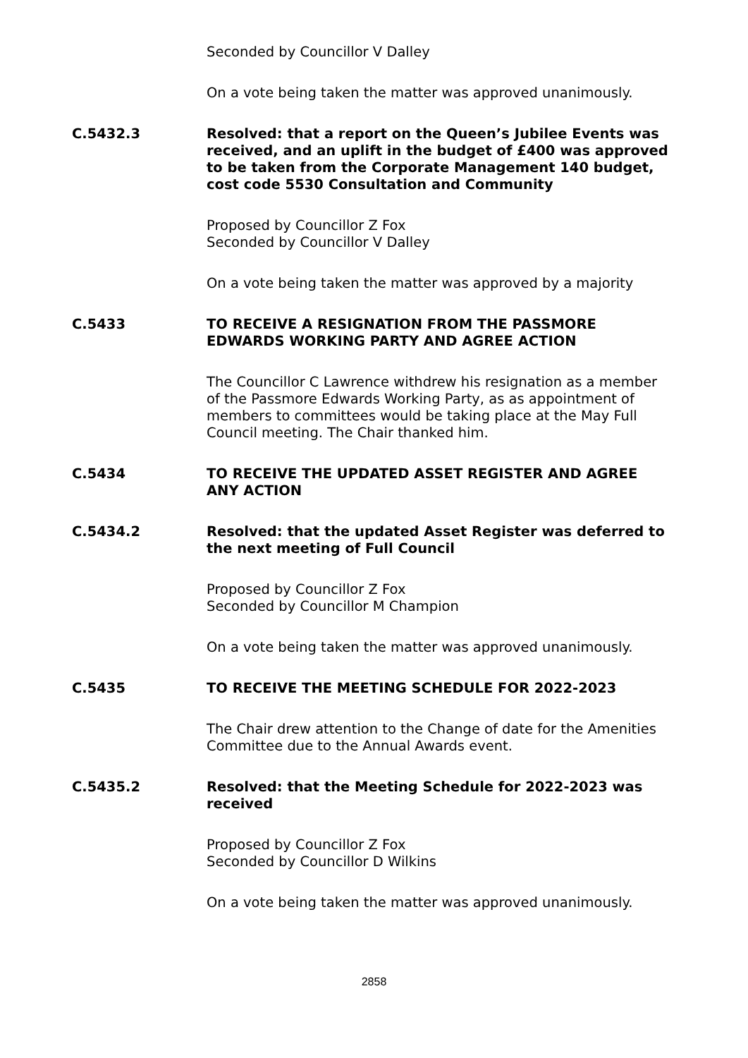Seconded by Councillor V Dalley
On a vote being taken the matter was approved unanimously.
C.5432.3 Resolved: that a report on the Queen’s Jubilee Events was received, and an uplift in the budget of £400 was approved to be taken from the Corporate Management 140 budget, cost code 5530 Consultation and Community
Proposed by Councillor Z Fox
Seconded by Councillor V Dalley
On a vote being taken the matter was approved by a majority
C.5433 TO RECEIVE A RESIGNATION FROM THE PASSMORE EDWARDS WORKING PARTY AND AGREE ACTION
The Councillor C Lawrence withdrew his resignation as a member of the Passmore Edwards Working Party, as as appointment of members to committees would be taking place at the May Full Council meeting. The Chair thanked him.
C.5434 TO RECEIVE THE UPDATED ASSET REGISTER AND AGREE ANY ACTION
C.5434.2 Resolved: that the updated Asset Register was deferred to the next meeting of Full Council
Proposed by Councillor Z Fox
Seconded by Councillor M Champion
On a vote being taken the matter was approved unanimously.
C.5435 TO RECEIVE THE MEETING SCHEDULE FOR 2022-2023
The Chair drew attention to the Change of date for the Amenities Committee due to the Annual Awards event.
C.5435.2 Resolved: that the Meeting Schedule for 2022-2023 was received
Proposed by Councillor Z Fox
Seconded by Councillor D Wilkins
On a vote being taken the matter was approved unanimously.
2858